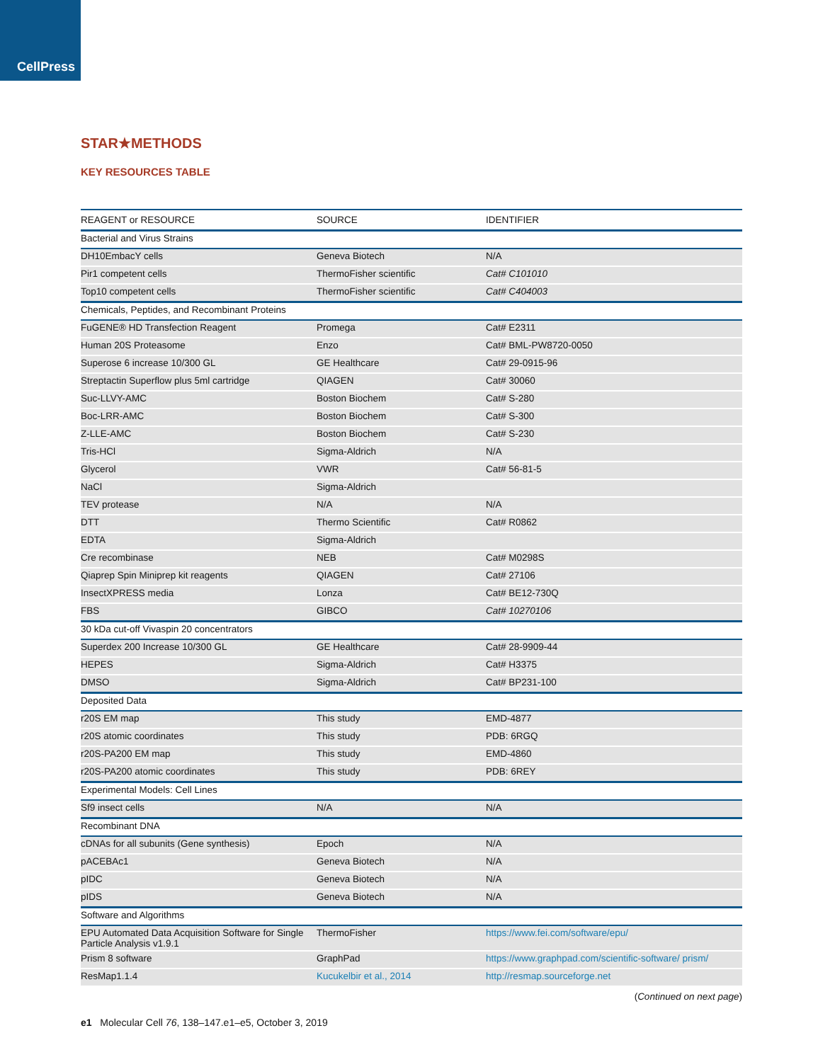CellPress
STAR★METHODS
KEY RESOURCES TABLE
| REAGENT or RESOURCE | SOURCE | IDENTIFIER |
| --- | --- | --- |
| Bacterial and Virus Strains | | |
| DH10EmbacY cells | Geneva Biotech | N/A |
| Pir1 competent cells | ThermoFisher scientific | Cat# C101010 |
| Top10 competent cells | ThermoFisher scientific | Cat# C404003 |
| Chemicals, Peptides, and Recombinant Proteins | | |
| FuGENE® HD Transfection Reagent | Promega | Cat# E2311 |
| Human 20S Proteasome | Enzo | Cat# BML-PW8720-0050 |
| Superose 6 increase 10/300 GL | GE Healthcare | Cat# 29-0915-96 |
| Streptactin Superflow plus 5ml cartridge | QIAGEN | Cat# 30060 |
| Suc-LLVY-AMC | Boston Biochem | Cat# S-280 |
| Boc-LRR-AMC | Boston Biochem | Cat# S-300 |
| Z-LLE-AMC | Boston Biochem | Cat# S-230 |
| Tris-HCl | Sigma-Aldrich | N/A |
| Glycerol | VWR | Cat# 56-81-5 |
| NaCl | Sigma-Aldrich | |
| TEV protease | N/A | N/A |
| DTT | Thermo Scientific | Cat# R0862 |
| EDTA | Sigma-Aldrich | |
| Cre recombinase | NEB | Cat# M0298S |
| Qiaprep Spin Miniprep kit reagents | QIAGEN | Cat# 27106 |
| InsectXPRESS media | Lonza | Cat# BE12-730Q |
| FBS | GIBCO | Cat# 10270106 |
| 30 kDa cut-off Vivaspin 20 concentrators | | |
| Superdex 200 Increase 10/300 GL | GE Healthcare | Cat# 28-9909-44 |
| HEPES | Sigma-Aldrich | Cat# H3375 |
| DMSO | Sigma-Aldrich | Cat# BP231-100 |
| Deposited Data | | |
| r20S EM map | This study | EMD-4877 |
| r20S atomic coordinates | This study | PDB: 6RGQ |
| r20S-PA200 EM map | This study | EMD-4860 |
| r20S-PA200 atomic coordinates | This study | PDB: 6REY |
| Experimental Models: Cell Lines | | |
| Sf9 insect cells | N/A | N/A |
| Recombinant DNA | | |
| cDNAs for all subunits (Gene synthesis) | Epoch | N/A |
| pACEBAc1 | Geneva Biotech | N/A |
| pIDC | Geneva Biotech | N/A |
| pIDS | Geneva Biotech | N/A |
| Software and Algorithms | | |
| EPU Automated Data Acquisition Software for Single Particle Analysis v1.9.1 | ThermoFisher | https://www.fei.com/software/epu/ |
| Prism 8 software | GraphPad | https://www.graphpad.com/scientific-software/ prism/ |
| ResMap1.1.4 | Kucukelbir et al., 2014 | http://resmap.sourceforge.net |
(Continued on next page)
e1 Molecular Cell 76, 138–147.e1–e5, October 3, 2019